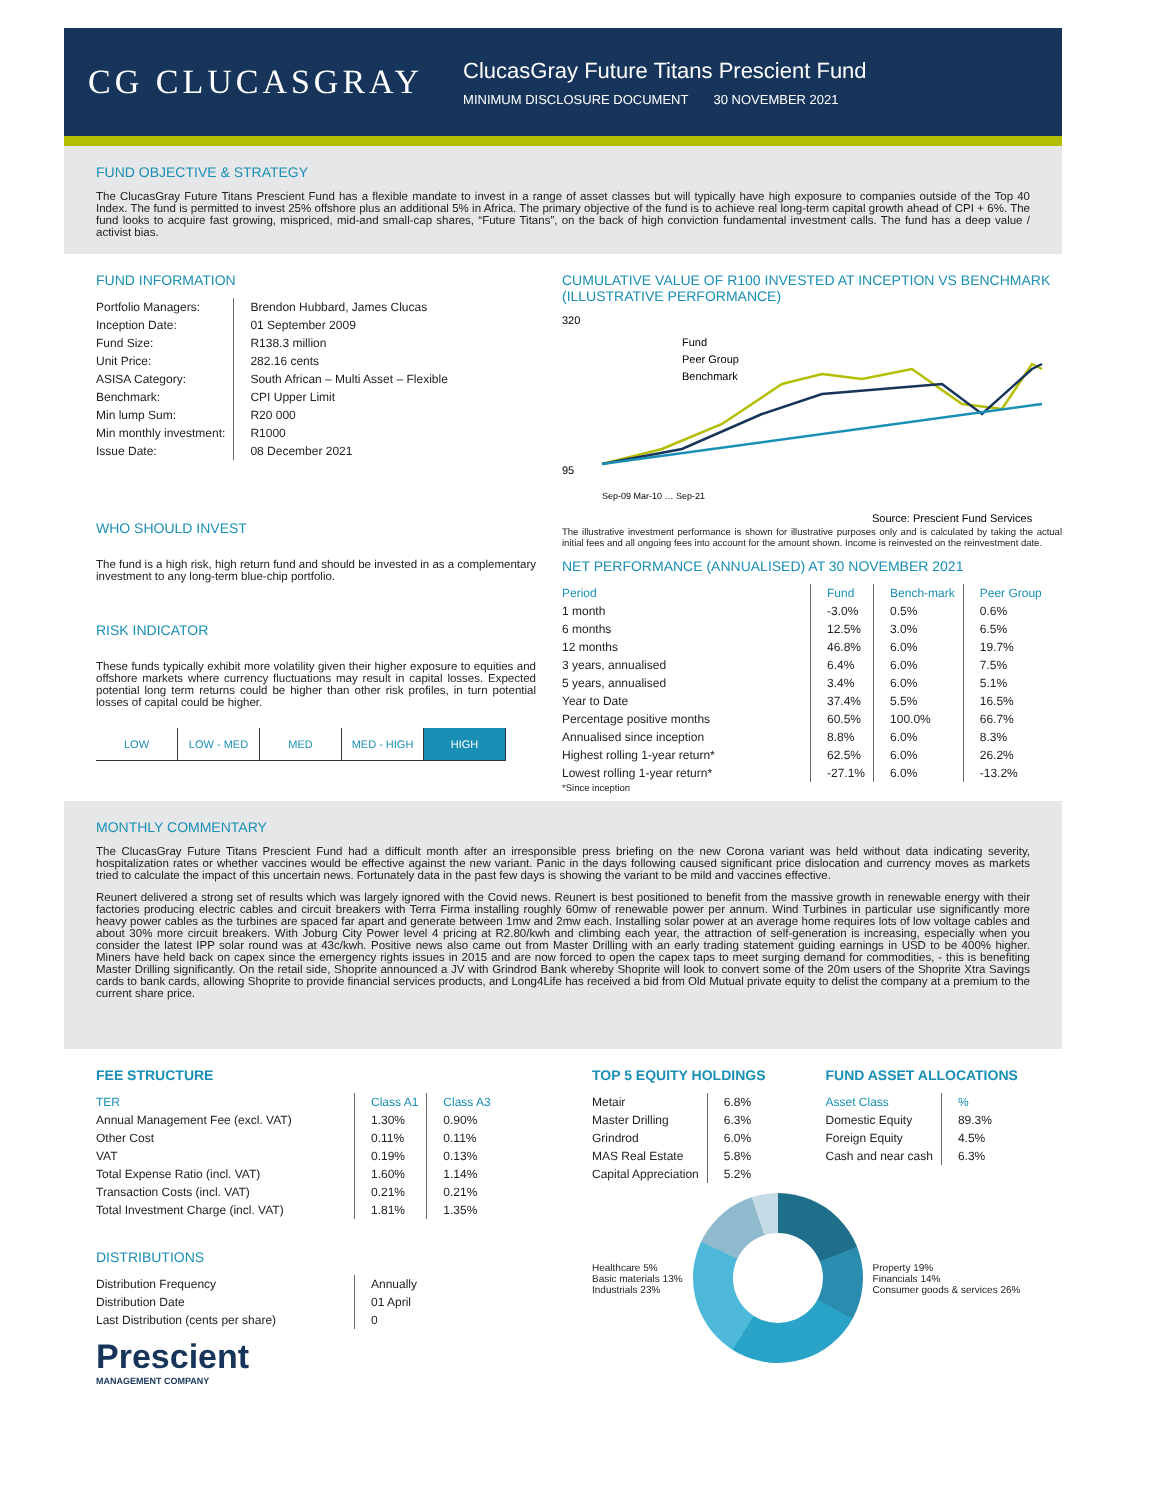CG CLUCASGRAY
ClucasGray Future Titans Prescient Fund
MINIMUM DISCLOSURE DOCUMENT 30 NOVEMBER 2021
FUND OBJECTIVE & STRATEGY
The ClucasGray Future Titans Prescient Fund has a flexible mandate to invest in a range of asset classes but will typically have high exposure to companies outside of the Top 40 Index. The fund is permitted to invest 25% offshore plus an additional 5% in Africa. The primary objective of the fund is to achieve real long-term capital growth ahead of CPI + 6%. The fund looks to acquire fast growing, mispriced, mid-and small-cap shares, “Future Titans”, on the back of high conviction fundamental investment calls. The fund has a deep value / activist bias.
FUND INFORMATION
| Portfolio Managers: | Brendon Hubbard, James Clucas |
| Inception Date: | 01 September 2009 |
| Fund Size: | R138.3 million |
| Unit Price: | 282.16 cents |
| ASISA Category: | South African – Multi Asset – Flexible |
| Benchmark: | CPI Upper Limit |
| Min lump Sum: | R20 000 |
| Min monthly investment: | R1000 |
| Issue Date: | 08 December 2021 |
WHO SHOULD INVEST
The fund is a high risk, high return fund and should be invested in as a complementary investment to any long-term blue-chip portfolio.
RISK INDICATOR
These funds typically exhibit more volatility given their higher exposure to equities and offshore markets where currency fluctuations may result in capital losses. Expected potential long term returns could be higher than other risk profiles, in turn potential losses of capital could be higher.
LOW LOW - MED MED MED - HIGH HIGH
CUMULATIVE VALUE OF R100 INVESTED AT INCEPTION VS BENCHMARK (ILLUSTRATIVE PERFORMANCE)
320
95
Fund
Peer Group
Benchmark
Sep-09 Mar-10 … Sep-21
Source: Prescient Fund Services
The illustrative investment performance is shown for illustrative purposes only and is calculated by taking the actual initial fees and all ongoing fees into account for the amount shown. Income is reinvested on the reinvestment date.
NET PERFORMANCE (ANNUALISED) AT 30 NOVEMBER 2021
| Period | Fund | Bench-mark | Peer Group |
| --- | --- | --- | --- |
| 1 month | -3.0% | 0.5% | 0.6% |
| 6 months | 12.5% | 3.0% | 6.5% |
| 12 months | 46.8% | 6.0% | 19.7% |
| 3 years, annualised | 6.4% | 6.0% | 7.5% |
| 5 years, annualised | 3.4% | 6.0% | 5.1% |
| Year to Date | 37.4% | 5.5% | 16.5% |
| Percentage positive months | 60.5% | 100.0% | 66.7% |
| Annualised since inception | 8.8% | 6.0% | 8.3% |
| Highest rolling 1-year return* | 62.5% | 6.0% | 26.2% |
| Lowest rolling 1-year return* | -27.1% | 6.0% | -13.2% |
*Since inception
MONTHLY COMMENTARY
The ClucasGray Future Titans Prescient Fund had a difficult month after an irresponsible press briefing on the new Corona variant was held without data indicating severity, hospitalization rates or whether vaccines would be effective against the new variant. Panic in the days following caused significant price dislocation and currency moves as markets tried to calculate the impact of this uncertain news. Fortunately data in the past few days is showing the variant to be mild and vaccines effective.
Reunert delivered a strong set of results which was largely ignored with the Covid news. Reunert is best positioned to benefit from the massive growth in renewable energy with their factories producing electric cables and circuit breakers with Terra Firma installing roughly 60mw of renewable power per annum. Wind Turbines in particular use significantly more heavy power cables as the turbines are spaced far apart and generate between 1mw and 2mw each. Installing solar power at an average home requires lots of low voltage cables and about 30% more circuit breakers. With Joburg City Power level 4 pricing at R2.80/kwh and climbing each year, the attraction of self-generation is increasing, especially when you consider the latest IPP solar round was at 43c/kwh. Positive news also came out from Master Drilling with an early trading statement guiding earnings in USD to be 400% higher. Miners have held back on capex since the emergency rights issues in 2015 and are now forced to open the capex taps to meet surging demand for commodities, - this is benefiting Master Drilling significantly. On the retail side, Shoprite announced a JV with Grindrod Bank whereby Shoprite will look to convert some of the 20m users of the Shoprite Xtra Savings cards to bank cards, allowing Shoprite to provide financial services products, and Long4Life has received a bid from Old Mutual private equity to delist the company at a premium to the current share price.
FEE STRUCTURE
| TER | Class A1 | Class A3 |
| Annual Management Fee (excl. VAT) | 1.30% | 0.90% |
| Other Cost | 0.11% | 0.11% |
| VAT | 0.19% | 0.13% |
| Total Expense Ratio (incl. VAT) | 1.60% | 1.14% |
| Transaction Costs (incl. VAT) | 0.21% | 0.21% |
| Total Investment Charge (incl. VAT) | 1.81% | 1.35% |
DISTRIBUTIONS
| Distribution Frequency | Annually |
| Distribution Date | 01 April |
| Last Distribution (cents per share) | 0 |
Prescient
MANAGEMENT COMPANY
TOP 5 EQUITY HOLDINGS
| Metair | 6.8% |
| Master Drilling | 6.3% |
| Grindrod | 6.0% |
| MAS Real Estate | 5.8% |
| Capital Appreciation | 5.2% |
FUND ASSET ALLOCATIONS
| Asset Class | % |
| Domestic Equity | 89.3% |
| Foreign Equity | 4.5% |
| Cash and near cash | 6.3% |
Healthcare 5%
Basic materials 13%
Industrials 23%
Property 19%
Financials 14%
Consumer goods & services 26%